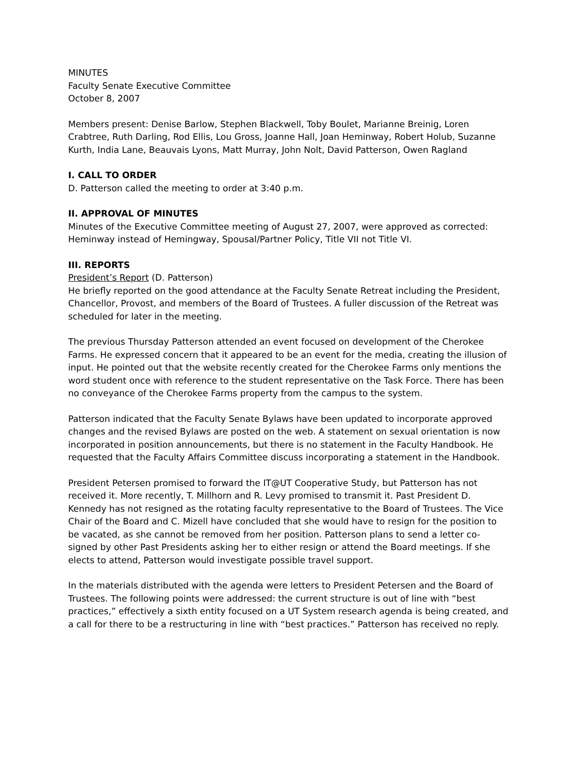MINUTES
Faculty Senate Executive Committee
October 8, 2007
Members present: Denise Barlow, Stephen Blackwell, Toby Boulet, Marianne Breinig, Loren Crabtree, Ruth Darling, Rod Ellis, Lou Gross, Joanne Hall, Joan Heminway, Robert Holub, Suzanne Kurth, India Lane, Beauvais Lyons, Matt Murray, John Nolt, David Patterson, Owen Ragland
I. CALL TO ORDER
D. Patterson called the meeting to order at 3:40 p.m.
II. APPROVAL OF MINUTES
Minutes of the Executive Committee meeting of August 27, 2007, were approved as corrected: Heminway instead of Hemingway, Spousal/Partner Policy, Title VII not Title VI.
III. REPORTS
President’s Report (D. Patterson)
He briefly reported on the good attendance at the Faculty Senate Retreat including the President, Chancellor, Provost, and members of the Board of Trustees. A fuller discussion of the Retreat was scheduled for later in the meeting.
The previous Thursday Patterson attended an event focused on development of the Cherokee Farms. He expressed concern that it appeared to be an event for the media, creating the illusion of input. He pointed out that the website recently created for the Cherokee Farms only mentions the word student once with reference to the student representative on the Task Force. There has been no conveyance of the Cherokee Farms property from the campus to the system.
Patterson indicated that the Faculty Senate Bylaws have been updated to incorporate approved changes and the revised Bylaws are posted on the web. A statement on sexual orientation is now incorporated in position announcements, but there is no statement in the Faculty Handbook. He requested that the Faculty Affairs Committee discuss incorporating a statement in the Handbook.
President Petersen promised to forward the IT@UT Cooperative Study, but Patterson has not received it. More recently, T. Millhorn and R. Levy promised to transmit it. Past President D. Kennedy has not resigned as the rotating faculty representative to the Board of Trustees. The Vice Chair of the Board and C. Mizell have concluded that she would have to resign for the position to be vacated, as she cannot be removed from her position. Patterson plans to send a letter co-signed by other Past Presidents asking her to either resign or attend the Board meetings. If she elects to attend, Patterson would investigate possible travel support.
In the materials distributed with the agenda were letters to President Petersen and the Board of Trustees. The following points were addressed: the current structure is out of line with “best practices,” effectively a sixth entity focused on a UT System research agenda is being created, and a call for there to be a restructuring in line with “best practices.” Patterson has received no reply.